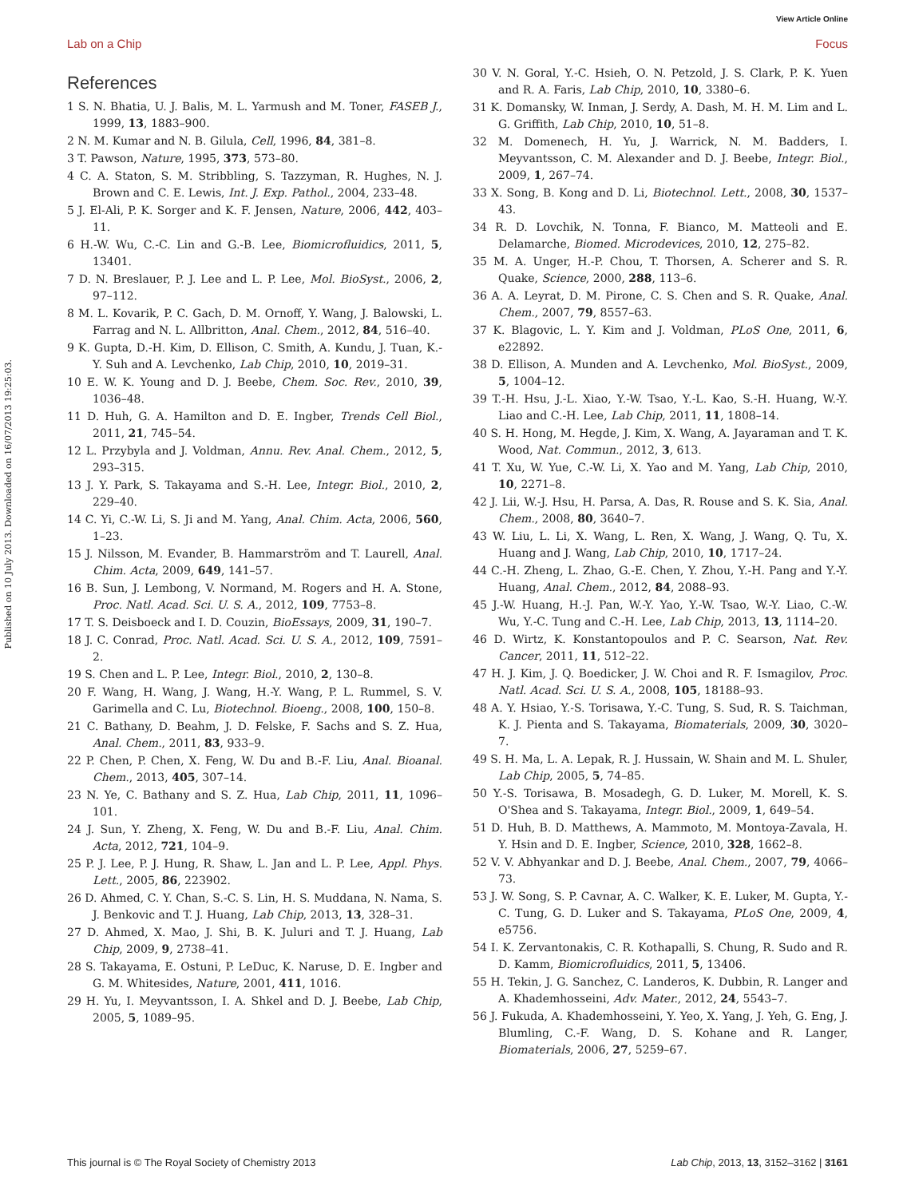View Article Online
Lab on a Chip Focus
Published on 10 July 2013. Downloaded on 16/07/2013 19:25:03.
References
1 S. N. Bhatia, U. J. Balis, M. L. Yarmush and M. Toner, FASEB J., 1999, 13, 1883–900.
2 N. M. Kumar and N. B. Gilula, Cell, 1996, 84, 381–8.
3 T. Pawson, Nature, 1995, 373, 573–80.
4 C. A. Staton, S. M. Stribbling, S. Tazzyman, R. Hughes, N. J. Brown and C. E. Lewis, Int. J. Exp. Pathol., 2004, 233–48.
5 J. El-Ali, P. K. Sorger and K. F. Jensen, Nature, 2006, 442, 403–11.
6 H.-W. Wu, C.-C. Lin and G.-B. Lee, Biomicrofluidics, 2011, 5, 13401.
7 D. N. Breslauer, P. J. Lee and L. P. Lee, Mol. BioSyst., 2006, 2, 97–112.
8 M. L. Kovarik, P. C. Gach, D. M. Ornoff, Y. Wang, J. Balowski, L. Farrag and N. L. Allbritton, Anal. Chem., 2012, 84, 516–40.
9 K. Gupta, D.-H. Kim, D. Ellison, C. Smith, A. Kundu, J. Tuan, K.-Y. Suh and A. Levchenko, Lab Chip, 2010, 10, 2019–31.
10 E. W. K. Young and D. J. Beebe, Chem. Soc. Rev., 2010, 39, 1036–48.
11 D. Huh, G. A. Hamilton and D. E. Ingber, Trends Cell Biol., 2011, 21, 745–54.
12 L. Przybyla and J. Voldman, Annu. Rev. Anal. Chem., 2012, 5, 293–315.
13 J. Y. Park, S. Takayama and S.-H. Lee, Integr. Biol., 2010, 2, 229–40.
14 C. Yi, C.-W. Li, S. Ji and M. Yang, Anal. Chim. Acta, 2006, 560, 1–23.
15 J. Nilsson, M. Evander, B. Hammarström and T. Laurell, Anal. Chim. Acta, 2009, 649, 141–57.
16 B. Sun, J. Lembong, V. Normand, M. Rogers and H. A. Stone, Proc. Natl. Acad. Sci. U. S. A., 2012, 109, 7753–8.
17 T. S. Deisboeck and I. D. Couzin, BioEssays, 2009, 31, 190–7.
18 J. C. Conrad, Proc. Natl. Acad. Sci. U. S. A., 2012, 109, 7591–2.
19 S. Chen and L. P. Lee, Integr. Biol., 2010, 2, 130–8.
20 F. Wang, H. Wang, J. Wang, H.-Y. Wang, P. L. Rummel, S. V. Garimella and C. Lu, Biotechnol. Bioeng., 2008, 100, 150–8.
21 C. Bathany, D. Beahm, J. D. Felske, F. Sachs and S. Z. Hua, Anal. Chem., 2011, 83, 933–9.
22 P. Chen, P. Chen, X. Feng, W. Du and B.-F. Liu, Anal. Bioanal. Chem., 2013, 405, 307–14.
23 N. Ye, C. Bathany and S. Z. Hua, Lab Chip, 2011, 11, 1096–101.
24 J. Sun, Y. Zheng, X. Feng, W. Du and B.-F. Liu, Anal. Chim. Acta, 2012, 721, 104–9.
25 P. J. Lee, P. J. Hung, R. Shaw, L. Jan and L. P. Lee, Appl. Phys. Lett., 2005, 86, 223902.
26 D. Ahmed, C. Y. Chan, S.-C. S. Lin, H. S. Muddana, N. Nama, S. J. Benkovic and T. J. Huang, Lab Chip, 2013, 13, 328–31.
27 D. Ahmed, X. Mao, J. Shi, B. K. Juluri and T. J. Huang, Lab Chip, 2009, 9, 2738–41.
28 S. Takayama, E. Ostuni, P. LeDuc, K. Naruse, D. E. Ingber and G. M. Whitesides, Nature, 2001, 411, 1016.
29 H. Yu, I. Meyvantsson, I. A. Shkel and D. J. Beebe, Lab Chip, 2005, 5, 1089–95.
30 V. N. Goral, Y.-C. Hsieh, O. N. Petzold, J. S. Clark, P. K. Yuen and R. A. Faris, Lab Chip, 2010, 10, 3380–6.
31 K. Domansky, W. Inman, J. Serdy, A. Dash, M. H. M. Lim and L. G. Griffith, Lab Chip, 2010, 10, 51–8.
32 M. Domenech, H. Yu, J. Warrick, N. M. Badders, I. Meyvantsson, C. M. Alexander and D. J. Beebe, Integr. Biol., 2009, 1, 267–74.
33 X. Song, B. Kong and D. Li, Biotechnol. Lett., 2008, 30, 1537–43.
34 R. D. Lovchik, N. Tonna, F. Bianco, M. Matteoli and E. Delamarche, Biomed. Microdevices, 2010, 12, 275–82.
35 M. A. Unger, H.-P. Chou, T. Thorsen, A. Scherer and S. R. Quake, Science, 2000, 288, 113–6.
36 A. A. Leyrat, D. M. Pirone, C. S. Chen and S. R. Quake, Anal. Chem., 2007, 79, 8557–63.
37 K. Blagovic, L. Y. Kim and J. Voldman, PLoS One, 2011, 6, e22892.
38 D. Ellison, A. Munden and A. Levchenko, Mol. BioSyst., 2009, 5, 1004–12.
39 T.-H. Hsu, J.-L. Xiao, Y.-W. Tsao, Y.-L. Kao, S.-H. Huang, W.-Y. Liao and C.-H. Lee, Lab Chip, 2011, 11, 1808–14.
40 S. H. Hong, M. Hegde, J. Kim, X. Wang, A. Jayaraman and T. K. Wood, Nat. Commun., 2012, 3, 613.
41 T. Xu, W. Yue, C.-W. Li, X. Yao and M. Yang, Lab Chip, 2010, 10, 2271–8.
42 J. Lii, W.-J. Hsu, H. Parsa, A. Das, R. Rouse and S. K. Sia, Anal. Chem., 2008, 80, 3640–7.
43 W. Liu, L. Li, X. Wang, L. Ren, X. Wang, J. Wang, Q. Tu, X. Huang and J. Wang, Lab Chip, 2010, 10, 1717–24.
44 C.-H. Zheng, L. Zhao, G.-E. Chen, Y. Zhou, Y.-H. Pang and Y.-Y. Huang, Anal. Chem., 2012, 84, 2088–93.
45 J.-W. Huang, H.-J. Pan, W.-Y. Yao, Y.-W. Tsao, W.-Y. Liao, C.-W. Wu, Y.-C. Tung and C.-H. Lee, Lab Chip, 2013, 13, 1114–20.
46 D. Wirtz, K. Konstantopoulos and P. C. Searson, Nat. Rev. Cancer, 2011, 11, 512–22.
47 H. J. Kim, J. Q. Boedicker, J. W. Choi and R. F. Ismagilov, Proc. Natl. Acad. Sci. U. S. A., 2008, 105, 18188–93.
48 A. Y. Hsiao, Y.-S. Torisawa, Y.-C. Tung, S. Sud, R. S. Taichman, K. J. Pienta and S. Takayama, Biomaterials, 2009, 30, 3020–7.
49 S. H. Ma, L. A. Lepak, R. J. Hussain, W. Shain and M. L. Shuler, Lab Chip, 2005, 5, 74–85.
50 Y.-S. Torisawa, B. Mosadegh, G. D. Luker, M. Morell, K. S. O'Shea and S. Takayama, Integr. Biol., 2009, 1, 649–54.
51 D. Huh, B. D. Matthews, A. Mammoto, M. Montoya-Zavala, H. Y. Hsin and D. E. Ingber, Science, 2010, 328, 1662–8.
52 V. V. Abhyankar and D. J. Beebe, Anal. Chem., 2007, 79, 4066–73.
53 J. W. Song, S. P. Cavnar, A. C. Walker, K. E. Luker, M. Gupta, Y.-C. Tung, G. D. Luker and S. Takayama, PLoS One, 2009, 4, e5756.
54 I. K. Zervantonakis, C. R. Kothapalli, S. Chung, R. Sudo and R. D. Kamm, Biomicrofluidics, 2011, 5, 13406.
55 H. Tekin, J. G. Sanchez, C. Landeros, K. Dubbin, R. Langer and A. Khademhosseini, Adv. Mater., 2012, 24, 5543–7.
56 J. Fukuda, A. Khademhosseini, Y. Yeo, X. Yang, J. Yeh, G. Eng, J. Blumling, C.-F. Wang, D. S. Kohane and R. Langer, Biomaterials, 2006, 27, 5259–67.
This journal is © The Royal Society of Chemistry 2013 Lab Chip, 2013, 13, 3152–3162 | 3161